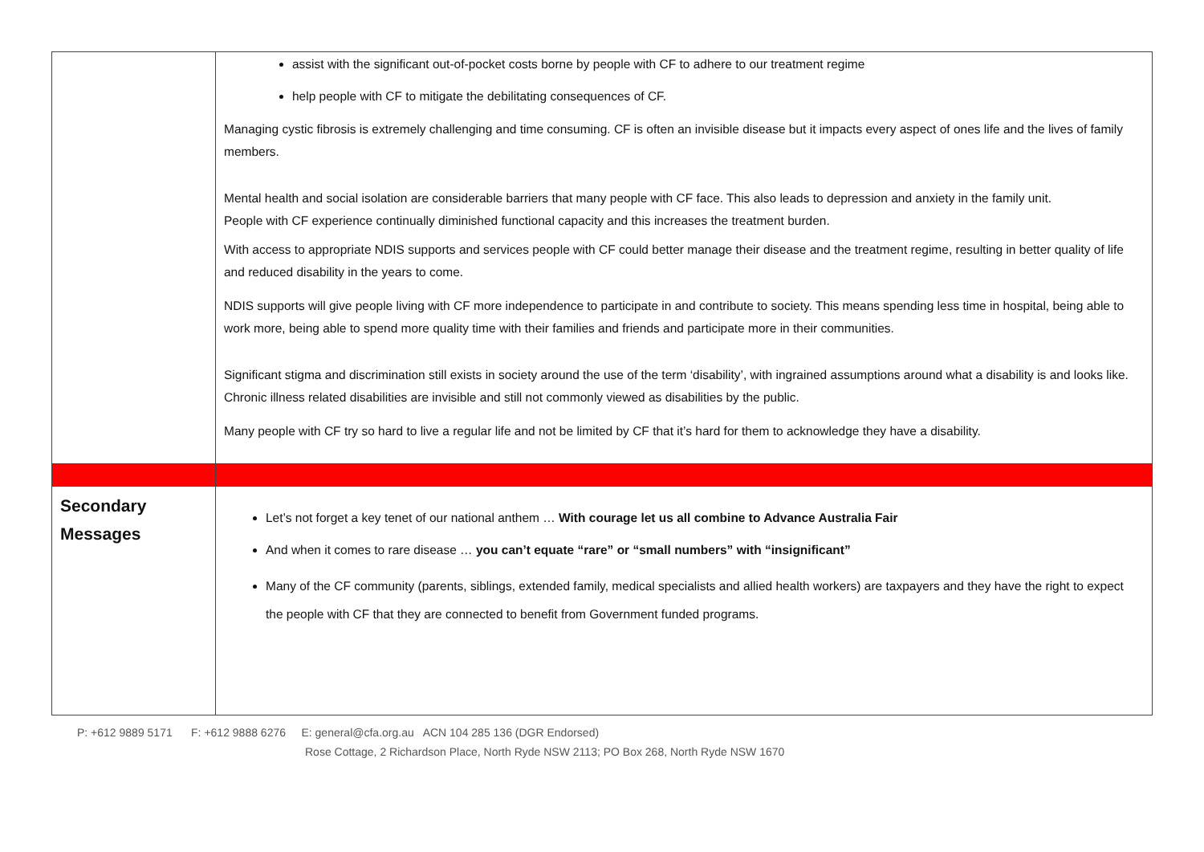| | assist with the significant out-of-pocket costs borne by people with CF to adhere to our treatment regime help people with CF to mitigate the debilitating consequences of CF. Managing cystic fibrosis is extremely challenging and time consuming. CF is often an invisible disease but it impacts every aspect of ones life and the lives of family members. Mental health and social isolation are considerable barriers that many people with CF face. This also leads to depression and anxiety in the family unit. People with CF experience continually diminished functional capacity and this increases the treatment burden. With access to appropriate NDIS supports and services people with CF could better manage their disease and the treatment regime, resulting in better quality of life and reduced disability in the years to come. NDIS supports will give people living with CF more independence to participate in and contribute to society. This means spending less time in hospital, being able to work more, being able to spend more quality time with their families and friends and participate more in their communities. Significant stigma and discrimination still exists in society around the use of the term ‘disability’, with ingrained assumptions around what a disability is and looks like. Chronic illness related disabilities are invisible and still not commonly viewed as disabilities by the public. Many people with CF try so hard to live a regular life and not be limited by CF that it’s hard for them to acknowledge they have a disability. |
| Secondary Messages | Let’s not forget a key tenet of our national anthem … With courage let us all combine to Advance Australia Fair And when it comes to rare disease … you can’t equate “rare” or “small numbers” with “insignificant” Many of the CF community (parents, siblings, extended family, medical specialists and allied health workers) are taxpayers and they have the right to expect the people with CF that they are connected to benefit from Government funded programs. |
P: +612 9889 5171 F: +612 9888 6276 E: general@cfa.org.au ACN 104 285 136 (DGR Endorsed)
Rose Cottage, 2 Richardson Place, North Ryde NSW 2113; PO Box 268, North Ryde NSW 1670